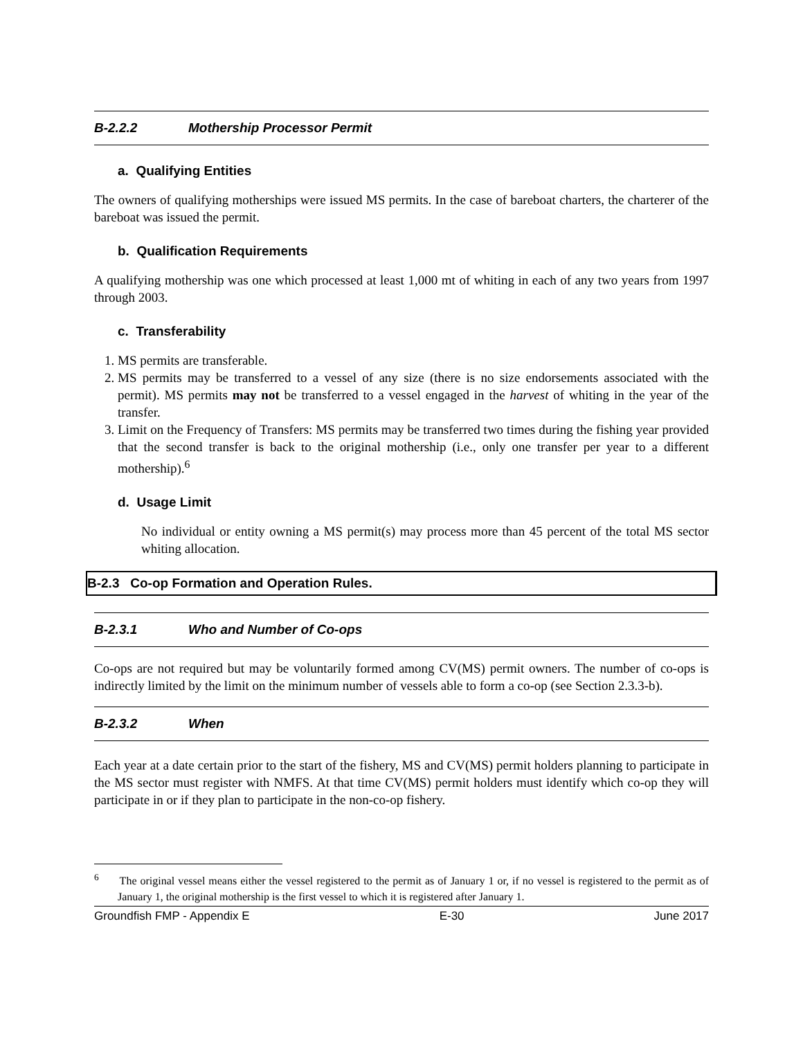B-2.2.2 Mothership Processor Permit
a. Qualifying Entities
The owners of qualifying motherships were issued MS permits. In the case of bareboat charters, the charterer of the bareboat was issued the permit.
b. Qualification Requirements
A qualifying mothership was one which processed at least 1,000 mt of whiting in each of any two years from 1997 through 2003.
c. Transferability
1. MS permits are transferable.
2. MS permits may be transferred to a vessel of any size (there is no size endorsements associated with the permit). MS permits may not be transferred to a vessel engaged in the harvest of whiting in the year of the transfer.
3. Limit on the Frequency of Transfers: MS permits may be transferred two times during the fishing year provided that the second transfer is back to the original mothership (i.e., only one transfer per year to a different mothership).<sup>6</sup>
d. Usage Limit
No individual or entity owning a MS permit(s) may process more than 45 percent of the total MS sector whiting allocation.
B-2.3 Co-op Formation and Operation Rules.
B-2.3.1 Who and Number of Co-ops
Co-ops are not required but may be voluntarily formed among CV(MS) permit owners. The number of co-ops is indirectly limited by the limit on the minimum number of vessels able to form a co-op (see Section 2.3.3-b).
B-2.3.2 When
Each year at a date certain prior to the start of the fishery, MS and CV(MS) permit holders planning to participate in the MS sector must register with NMFS. At that time CV(MS) permit holders must identify which co-op they will participate in or if they plan to participate in the non-co-op fishery.
<sup>6</sup> The original vessel means either the vessel registered to the permit as of January 1 or, if no vessel is registered to the permit as of January 1, the original mothership is the first vessel to which it is registered after January 1.
Groundfish FMP - Appendix E E-30 June 2017